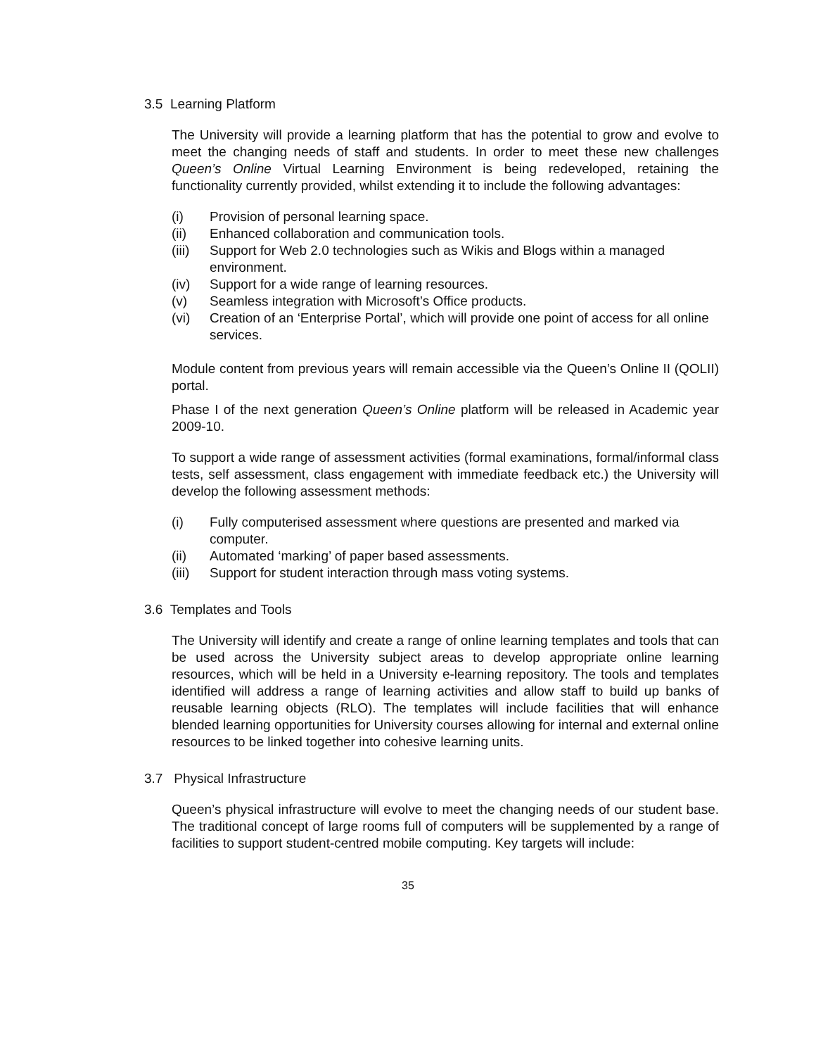3.5 Learning Platform
The University will provide a learning platform that has the potential to grow and evolve to meet the changing needs of staff and students. In order to meet these new challenges Queen’s Online Virtual Learning Environment is being redeveloped, retaining the functionality currently provided, whilst extending it to include the following advantages:
(i) Provision of personal learning space.
(ii) Enhanced collaboration and communication tools.
(iii) Support for Web 2.0 technologies such as Wikis and Blogs within a managed environment.
(iv) Support for a wide range of learning resources.
(v) Seamless integration with Microsoft’s Office products.
(vi) Creation of an ‘Enterprise Portal’, which will provide one point of access for all online services.
Module content from previous years will remain accessible via the Queen’s Online II (QOLII) portal.
Phase I of the next generation Queen’s Online platform will be released in Academic year 2009-10.
To support a wide range of assessment activities (formal examinations, formal/informal class tests, self assessment, class engagement with immediate feedback etc.) the University will develop the following assessment methods:
(i) Fully computerised assessment where questions are presented and marked via computer.
(ii) Automated ‘marking’ of paper based assessments.
(iii) Support for student interaction through mass voting systems.
3.6 Templates and Tools
The University will identify and create a range of online learning templates and tools that can be used across the University subject areas to develop appropriate online learning resources, which will be held in a University e-learning repository. The tools and templates identified will address a range of learning activities and allow staff to build up banks of reusable learning objects (RLO). The templates will include facilities that will enhance blended learning opportunities for University courses allowing for internal and external online resources to be linked together into cohesive learning units.
3.7 Physical Infrastructure
Queen’s physical infrastructure will evolve to meet the changing needs of our student base. The traditional concept of large rooms full of computers will be supplemented by a range of facilities to support student-centred mobile computing. Key targets will include:
35